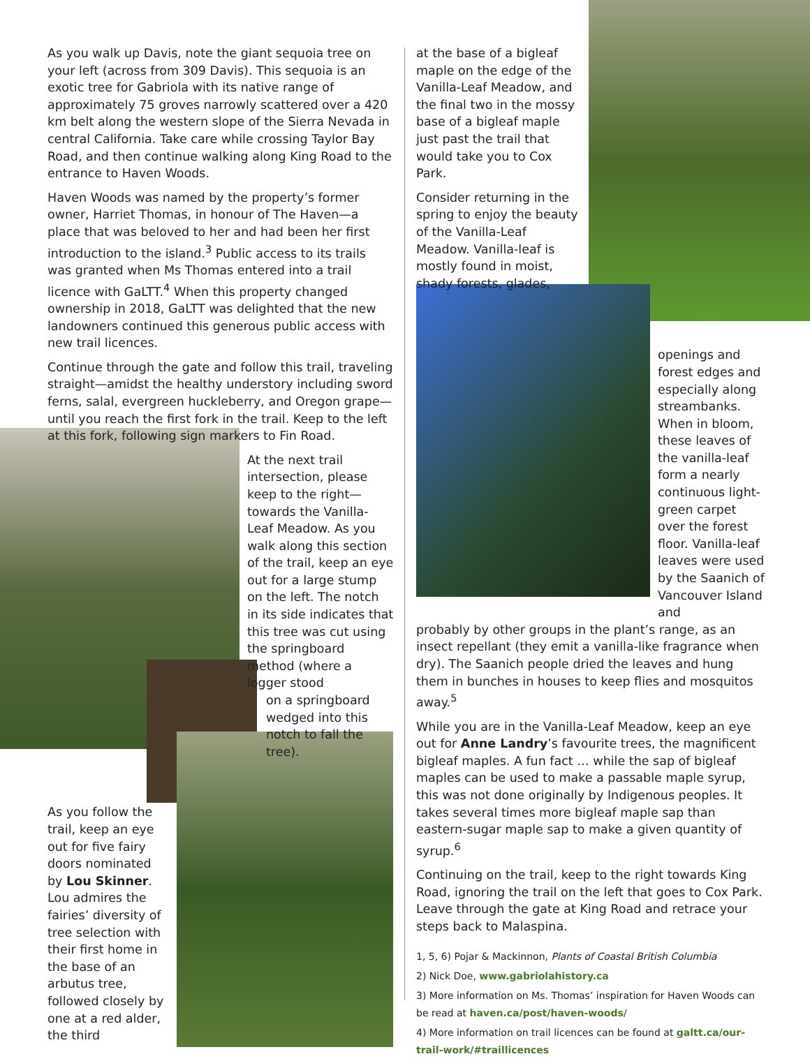As you walk up Davis, note the giant sequoia tree on your left (across from 309 Davis). This sequoia is an exotic tree for Gabriola with its native range of approximately 75 groves narrowly scattered over a 420 km belt along the western slope of the Sierra Nevada in central California. Take care while crossing Taylor Bay Road, and then continue walking along King Road to the entrance to Haven Woods.
Haven Woods was named by the property’s former owner, Harriet Thomas, in honour of The Haven—a place that was beloved to her and had been her first introduction to the island.<sup>3</sup> Public access to its trails was granted when Ms Thomas entered into a trail licence with GaLTT.<sup>4</sup> When this property changed ownership in 2018, GaLTT was delighted that the new landowners continued this generous public access with new trail licences.
Continue through the gate and follow this trail, traveling straight—amidst the healthy understory including sword ferns, salal, evergreen huckleberry, and Oregon grape—until you reach the first fork in the trail. Keep to the left at this fork, following sign markers to Fin Road.
At the next trail intersection, please keep to the right—towards the Vanilla-Leaf Meadow. As you walk along this section of the trail, keep an eye out for a large stump on the left. The notch in its side indicates that this tree was cut using the springboard method (where a logger stood
on a springboard wedged into this notch to fall the tree).
As you follow the trail, keep an eye out for five fairy doors nominated by Lou Skinner. Lou admires the fairies’ diversity of tree selection with their first home in the base of an arbutus tree, followed closely by one at a red alder, the third
at the base of a bigleaf maple on the edge of the Vanilla-Leaf Meadow, and the final two in the mossy base of a bigleaf maple just past the trail that would take you to Cox Park.
Consider returning in the spring to enjoy the beauty of the Vanilla-Leaf Meadow. Vanilla-leaf is mostly found in moist, shady forests, glades,
openings and forest edges and especially along streambanks. When in bloom, these leaves of the vanilla-leaf form a nearly continuous light-green carpet over the forest floor. Vanilla-leaf leaves were used by the Saanich of Vancouver Island and
probably by other groups in the plant’s range, as an insect repellant (they emit a vanilla-like fragrance when dry). The Saanich people dried the leaves and hung them in bunches in houses to keep flies and mosquitos away.<sup>5</sup>
While you are in the Vanilla-Leaf Meadow, keep an eye out for Anne Landry’s favourite trees, the magnificent bigleaf maples. A fun fact … while the sap of bigleaf maples can be used to make a passable maple syrup, this was not done originally by Indigenous peoples. It takes several times more bigleaf maple sap than eastern-sugar maple sap to make a given quantity of syrup.<sup>6</sup>
Continuing on the trail, keep to the right towards King Road, ignoring the trail on the left that goes to Cox Park. Leave through the gate at King Road and retrace your steps back to Malaspina.
1, 5, 6) Pojar & Mackinnon, Plants of Coastal British Columbia
2) Nick Doe, www.gabriolahistory.ca
3) More information on Ms. Thomas’ inspiration for Haven Woods can be read at haven.ca/post/haven-woods/
4) More information on trail licences can be found at galtt.ca/our-trail-work/#traillicences